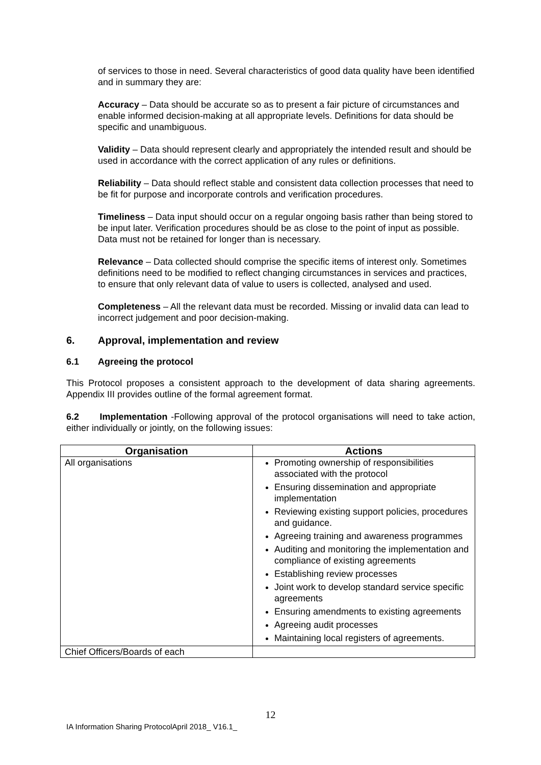of services to those in need. Several characteristics of good data quality have been identified and in summary they are:
Accuracy – Data should be accurate so as to present a fair picture of circumstances and enable informed decision-making at all appropriate levels. Definitions for data should be specific and unambiguous.
Validity – Data should represent clearly and appropriately the intended result and should be used in accordance with the correct application of any rules or definitions.
Reliability – Data should reflect stable and consistent data collection processes that need to be fit for purpose and incorporate controls and verification procedures.
Timeliness – Data input should occur on a regular ongoing basis rather than being stored to be input later. Verification procedures should be as close to the point of input as possible. Data must not be retained for longer than is necessary.
Relevance – Data collected should comprise the specific items of interest only. Sometimes definitions need to be modified to reflect changing circumstances in services and practices, to ensure that only relevant data of value to users is collected, analysed and used.
Completeness – All the relevant data must be recorded. Missing or invalid data can lead to incorrect judgement and poor decision-making.
6. Approval, implementation and review
6.1 Agreeing the protocol
This Protocol proposes a consistent approach to the development of data sharing agreements. Appendix III provides outline of the formal agreement format.
6.2 Implementation -Following approval of the protocol organisations will need to take action, either individually or jointly, on the following issues:
| Organisation | Actions |
| --- | --- |
| All organisations | Promoting ownership of responsibilities associated with the protocol Ensuring dissemination and appropriate implementation Reviewing existing support policies, procedures and guidance. Agreeing training and awareness programmes Auditing and monitoring the implementation and compliance of existing agreements Establishing review processes Joint work to develop standard service specific agreements Ensuring amendments to existing agreements Agreeing audit processes Maintaining local registers of agreements. |
| Chief Officers/Boards of each | |
12
IA Information Sharing ProtocolApril 2018_ V16.1_